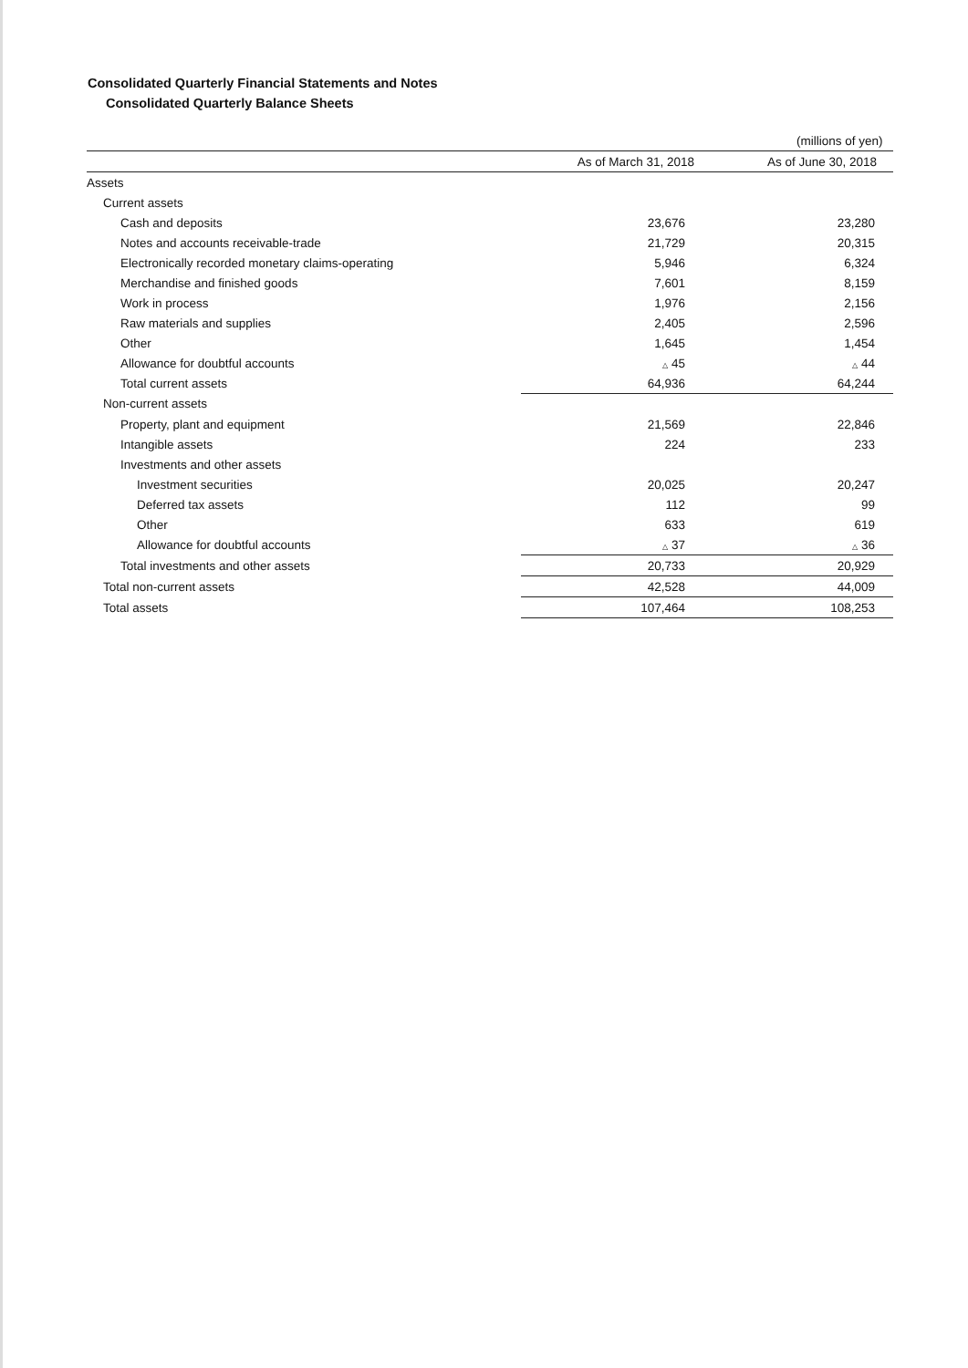Consolidated Quarterly Financial Statements and Notes
Consolidated Quarterly Balance Sheets
(millions of yen)
| | As of March 31, 2018 | As of June 30, 2018 |
| --- | --- | --- |
| Assets | | |
| Current assets | | |
| Cash and deposits | 23,676 | 23,280 |
| Notes and accounts receivable-trade | 21,729 | 20,315 |
| Electronically recorded monetary claims-operating | 5,946 | 6,324 |
| Merchandise and finished goods | 7,601 | 8,159 |
| Work in process | 1,976 | 2,156 |
| Raw materials and supplies | 2,405 | 2,596 |
| Other | 1,645 | 1,454 |
| Allowance for doubtful accounts | △ 45 | △ 44 |
| Total current assets | 64,936 | 64,244 |
| Non-current assets | | |
| Property, plant and equipment | 21,569 | 22,846 |
| Intangible assets | 224 | 233 |
| Investments and other assets | | |
| Investment securities | 20,025 | 20,247 |
| Deferred tax assets | 112 | 99 |
| Other | 633 | 619 |
| Allowance for doubtful accounts | △ 37 | △ 36 |
| Total investments and other assets | 20,733 | 20,929 |
| Total non-current assets | 42,528 | 44,009 |
| Total assets | 107,464 | 108,253 |